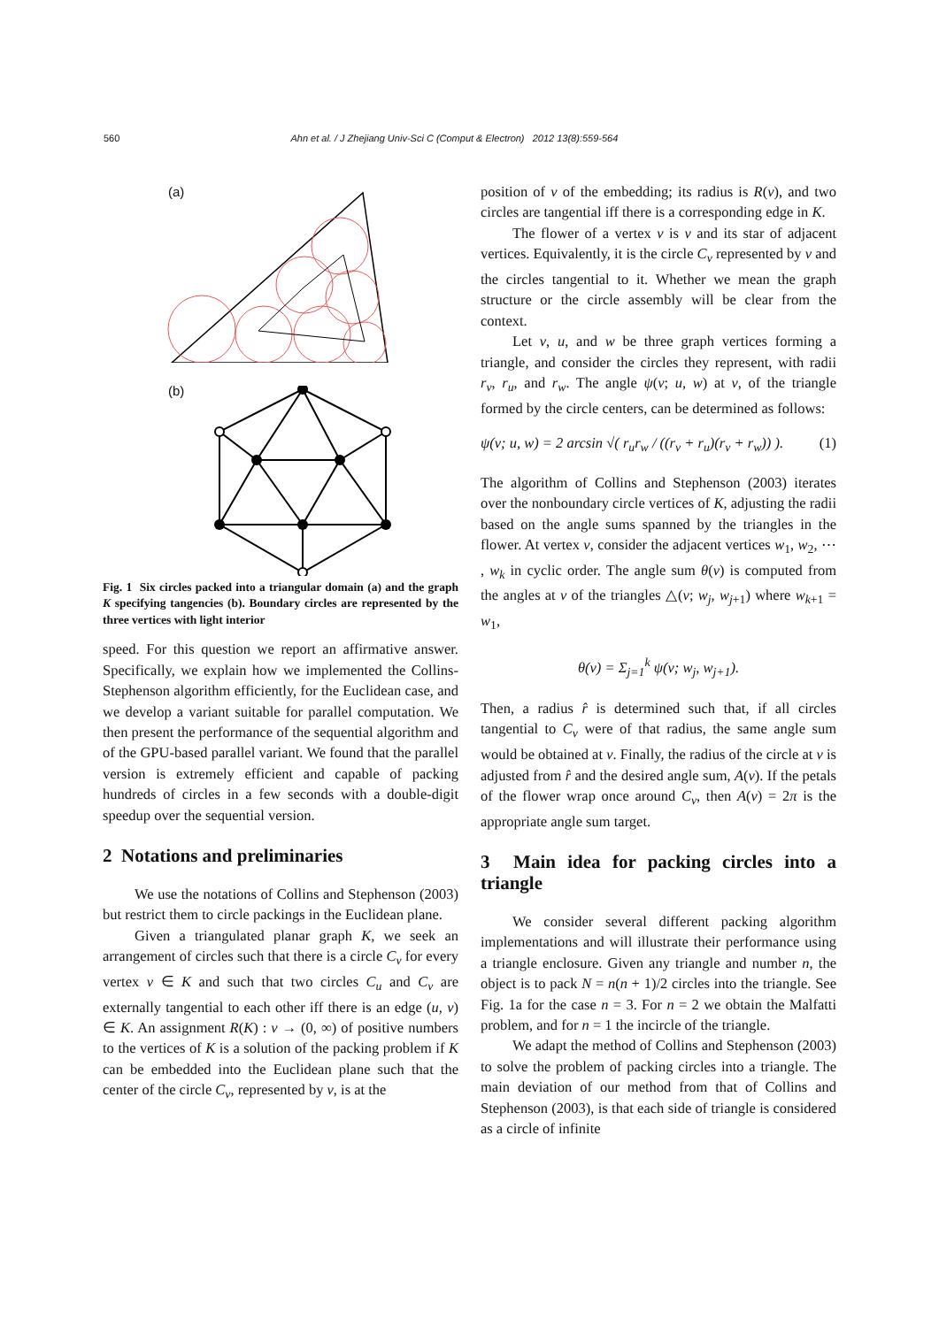560 Ahn et al. / J Zhejiang Univ-Sci C (Comput & Electron) 2012 13(8):559-564
(a)
(b)
Fig. 1 Six circles packed into a triangular domain (a) and the graph K specifying tangencies (b). Boundary circles are represented by the three vertices with light interior
speed. For this question we report an affirmative answer. Specifically, we explain how we implemented the Collins-Stephenson algorithm efficiently, for the Euclidean case, and we develop a variant suitable for parallel computation. We then present the performance of the sequential algorithm and of the GPU-based parallel variant. We found that the parallel version is extremely efficient and capable of packing hundreds of circles in a few seconds with a double-digit speedup over the sequential version.
2 Notations and preliminaries
We use the notations of Collins and Stephenson (2003) but restrict them to circle packings in the Euclidean plane.
Given a triangulated planar graph K, we seek an arrangement of circles such that there is a circle C<sub>v</sub> for every vertex v ∈ K and such that two circles C<sub>u</sub> and C<sub>v</sub> are externally tangential to each other iff there is an edge (u, v) ∈ K. An assignment R(K) : v → (0, ∞) of positive numbers to the vertices of K is a solution of the packing problem if K can be embedded into the Euclidean plane such that the center of the circle C<sub>v</sub>, represented by v, is at the
position of v of the embedding; its radius is R(v), and two circles are tangential iff there is a corresponding edge in K.
The flower of a vertex v is v and its star of adjacent vertices. Equivalently, it is the circle C<sub>v</sub> represented by v and the circles tangential to it. Whether we mean the graph structure or the circle assembly will be clear from the context.
Let v, u, and w be three graph vertices forming a triangle, and consider the circles they represent, with radii r<sub>v</sub>, r<sub>u</sub>, and r<sub>w</sub>. The angle ψ(v; u, w) at v, of the triangle formed by the circle centers, can be determined as follows:
ψ(v; u, w) = 2 arcsin √( r<sub>u</sub>r<sub>w</sub> / ((r<sub>v</sub> + r<sub>u</sub>)(r<sub>v</sub> + r<sub>w</sub>)) ). (1)
The algorithm of Collins and Stephenson (2003) iterates over the nonboundary circle vertices of K, adjusting the radii based on the angle sums spanned by the triangles in the flower. At vertex v, consider the adjacent vertices w<sub>1</sub>, w<sub>2</sub>, ⋯ , w<sub>k</sub> in cyclic order. The angle sum θ(v) is computed from the angles at v of the triangles △(v; w<sub>j</sub>, w<sub>j+1</sub>) where w<sub>k+1</sub> = w<sub>1</sub>,
θ(v) = Σ<sub>j=1</sub><sup>k</sup> ψ(v; w<sub>j</sub>, w<sub>j+1</sub>).
Then, a radius r̂ is determined such that, if all circles tangential to C<sub>v</sub> were of that radius, the same angle sum would be obtained at v. Finally, the radius of the circle at v is adjusted from r̂ and the desired angle sum, A(v). If the petals of the flower wrap once around C<sub>v</sub>, then A(v) = 2π is the appropriate angle sum target.
3 Main idea for packing circles into a triangle
We consider several different packing algorithm implementations and will illustrate their performance using a triangle enclosure. Given any triangle and number n, the object is to pack N = n(n + 1)/2 circles into the triangle. See Fig. 1a for the case n = 3. For n = 2 we obtain the Malfatti problem, and for n = 1 the incircle of the triangle.
We adapt the method of Collins and Stephenson (2003) to solve the problem of packing circles into a triangle. The main deviation of our method from that of Collins and Stephenson (2003), is that each side of triangle is considered as a circle of infinite